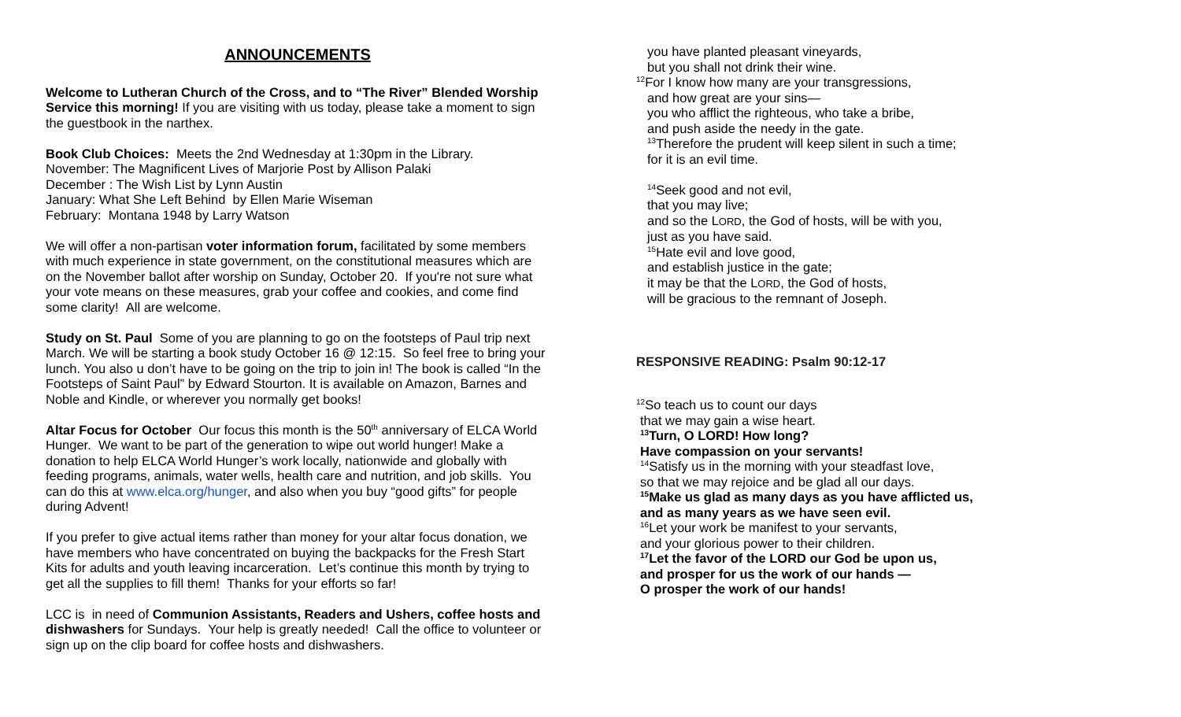ANNOUNCEMENTS
Welcome to Lutheran Church of the Cross, and to “The River” Blended Worship Service this morning! If you are visiting with us today, please take a moment to sign the guestbook in the narthex.
Book Club Choices: Meets the 2nd Wednesday at 1:30pm in the Library.
November: The Magnificent Lives of Marjorie Post by Allison Palaki
December : The Wish List by Lynn Austin
January: What She Left Behind by Ellen Marie Wiseman
February: Montana 1948 by Larry Watson
We will offer a non-partisan voter information forum, facilitated by some members with much experience in state government, on the constitutional measures which are on the November ballot after worship on Sunday, October 20. If you're not sure what your vote means on these measures, grab your coffee and cookies, and come find some clarity! All are welcome.
Study on St. Paul Some of you are planning to go on the footsteps of Paul trip next March. We will be starting a book study October 16 @ 12:15. So feel free to bring your lunch. You also u don’t have to be going on the trip to join in! The book is called “In the Footsteps of Saint Paul” by Edward Stourton. It is available on Amazon, Barnes and Noble and Kindle, or wherever you normally get books!
Altar Focus for October Our focus this month is the 50<sup>th</sup> anniversary of ELCA World Hunger. We want to be part of the generation to wipe out world hunger! Make a donation to help ELCA World Hunger’s work locally, nationwide and globally with feeding programs, animals, water wells, health care and nutrition, and job skills. You can do this at www.elca.org/hunger, and also when you buy “good gifts” for people during Advent!
If you prefer to give actual items rather than money for your altar focus donation, we have members who have concentrated on buying the backpacks for the Fresh Start Kits for adults and youth leaving incarceration. Let’s continue this month by trying to get all the supplies to fill them! Thanks for your efforts so far!
LCC is in need of Communion Assistants, Readers and Ushers, coffee hosts and dishwashers for Sundays. Your help is greatly needed! Call the office to volunteer or sign up on the clip board for coffee hosts and dishwashers.
you have planted pleasant vineyards,
but you shall not drink their wine.
<sup>12</sup> For I know how many are your transgressions,
and how great are your sins—
you who afflict the righteous, who take a bribe,
and push aside the needy in the gate.
<sup>13</sup> Therefore the prudent will keep silent in such a time;
for it is an evil time.
<sup>14</sup> Seek good and not evil,
that you may live;
and so the LORD, the God of hosts, will be with you,
just as you have said.
<sup>15</sup> Hate evil and love good,
and establish justice in the gate;
it may be that the LORD, the God of hosts,
will be gracious to the remnant of Joseph.
RESPONSIVE READING: Psalm 90:12-17
<sup>12</sup> So teach us to count our days
that we may gain a wise heart.
<sup>13</sup> Turn, O LORD! How long?
Have compassion on your servants!
<sup>14</sup> Satisfy us in the morning with your steadfast love,
so that we may rejoice and be glad all our days.
<sup>15</sup> Make us glad as many days as you have afflicted us,
and as many years as we have seen evil.
<sup>16</sup> Let your work be manifest to your servants,
and your glorious power to their children.
<sup>17</sup> Let the favor of the LORD our God be upon us,
and prosper for us the work of our hands —
O prosper the work of our hands!